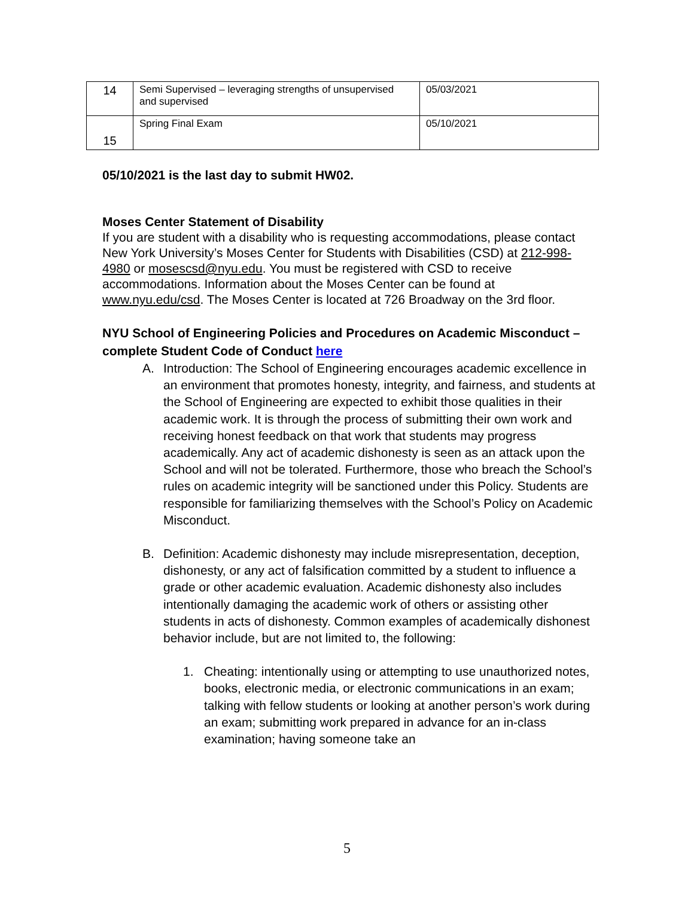| 14 | Semi Supervised – leveraging strengths of unsupervised and supervised | 05/03/2021 |
| 15 | Spring Final Exam | 05/10/2021 |
05/10/2021 is the last day to submit HW02.
Moses Center Statement of Disability
If you are student with a disability who is requesting accommodations, please contact New York University’s Moses Center for Students with Disabilities (CSD) at 212-998-4980 or mosescsd@nyu.edu. You must be registered with CSD to receive accommodations. Information about the Moses Center can be found at www.nyu.edu/csd. The Moses Center is located at 726 Broadway on the 3rd floor.
NYU School of Engineering Policies and Procedures on Academic Misconduct – complete Student Code of Conduct here
A. Introduction: The School of Engineering encourages academic excellence in an environment that promotes honesty, integrity, and fairness, and students at the School of Engineering are expected to exhibit those qualities in their academic work. It is through the process of submitting their own work and receiving honest feedback on that work that students may progress academically. Any act of academic dishonesty is seen as an attack upon the School and will not be tolerated. Furthermore, those who breach the School’s rules on academic integrity will be sanctioned under this Policy. Students are responsible for familiarizing themselves with the School’s Policy on Academic Misconduct.
B. Definition: Academic dishonesty may include misrepresentation, deception, dishonesty, or any act of falsification committed by a student to influence a grade or other academic evaluation. Academic dishonesty also includes intentionally damaging the academic work of others or assisting other students in acts of dishonesty. Common examples of academically dishonest behavior include, but are not limited to, the following:
1. Cheating: intentionally using or attempting to use unauthorized notes, books, electronic media, or electronic communications in an exam; talking with fellow students or looking at another person’s work during an exam; submitting work prepared in advance for an in-class examination; having someone take an
5